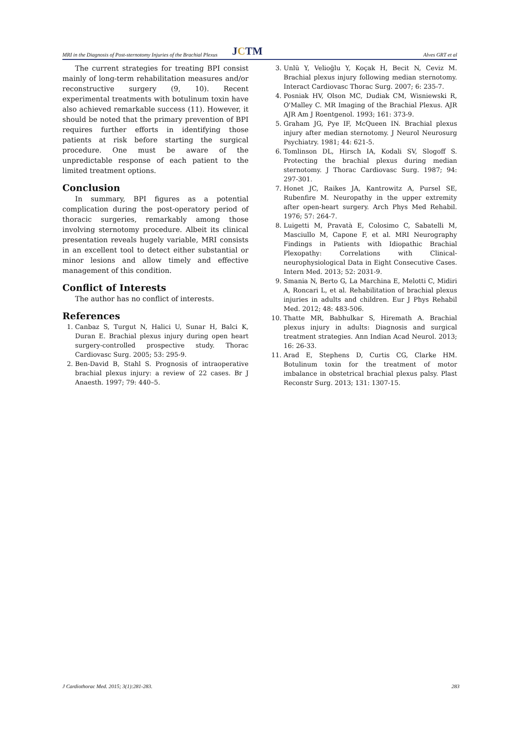MRI in the Diagnosis of Post-sternotomy Injuries of the Brachial Plexus JCTM Alves GRT et al
The current strategies for treating BPI consist mainly of long-term rehabilitation measures and/or reconstructive surgery (9, 10). Recent experimental treatments with botulinum toxin have also achieved remarkable success (11). However, it should be noted that the primary prevention of BPI requires further efforts in identifying those patients at risk before starting the surgical procedure. One must be aware of the unpredictable response of each patient to the limited treatment options.
Conclusion
In summary, BPI figures as a potential complication during the post-operatory period of thoracic surgeries, remarkably among those involving sternotomy procedure. Albeit its clinical presentation reveals hugely variable, MRI consists in an excellent tool to detect either substantial or minor lesions and allow timely and effective management of this condition.
Conflict of Interests
The author has no conflict of interests.
References
1. Canbaz S, Turgut N, Halici U, Sunar H, Balci K, Duran E. Brachial plexus injury during open heart surgery-controlled prospective study. Thorac Cardiovasc Surg. 2005; 53: 295-9.
2. Ben-David B, Stahl S. Prognosis of intraoperative brachial plexus injury: a review of 22 cases. Br J Anaesth. 1997; 79: 440–5.
3. Unlü Y, Velioğlu Y, Koçak H, Becit N, Ceviz M. Brachial plexus injury following median sternotomy. Interact Cardiovasc Thorac Surg. 2007; 6: 235-7.
4. Posniak HV, Olson MC, Dudiak CM, Wisniewski R, O'Malley C. MR Imaging of the Brachial Plexus. AJR AJR Am J Roentgenol. 1993; 161: 373-9.
5. Graham JG, Pye IF, McQueen IN. Brachial plexus injury after median sternotomy. J Neurol Neurosurg Psychiatry. 1981; 44: 621-5.
6. Tomlinson DL, Hirsch IA, Kodali SV, Slogoff S. Protecting the brachial plexus during median sternotomy. J Thorac Cardiovasc Surg. 1987; 94: 297-301.
7. Honet JC, Raikes JA, Kantrowitz A, Pursel SE, Rubenfire M. Neuropathy in the upper extremity after open-heart surgery. Arch Phys Med Rehabil. 1976; 57: 264-7.
8. Luigetti M, Pravatà E, Colosimo C, Sabatelli M, Masciullo M, Capone F, et al. MRI Neurography Findings in Patients with Idiopathic Brachial Plexopathy: Correlations with Clinical-neurophysiological Data in Eight Consecutive Cases. Intern Med. 2013; 52: 2031-9.
9. Smania N, Berto G, La Marchina E, Melotti C, Midiri A, Roncari L, et al. Rehabilitation of brachial plexus injuries in adults and children. Eur J Phys Rehabil Med. 2012; 48: 483-506.
10. Thatte MR, Babhulkar S, Hiremath A. Brachial plexus injury in adults: Diagnosis and surgical treatment strategies. Ann Indian Acad Neurol. 2013; 16: 26-33.
11. Arad E, Stephens D, Curtis CG, Clarke HM. Botulinum toxin for the treatment of motor imbalance in obstetrical brachial plexus palsy. Plast Reconstr Surg. 2013; 131: 1307-15.
J Cardiothorac Med. 2015; 3(1):281-283. 283